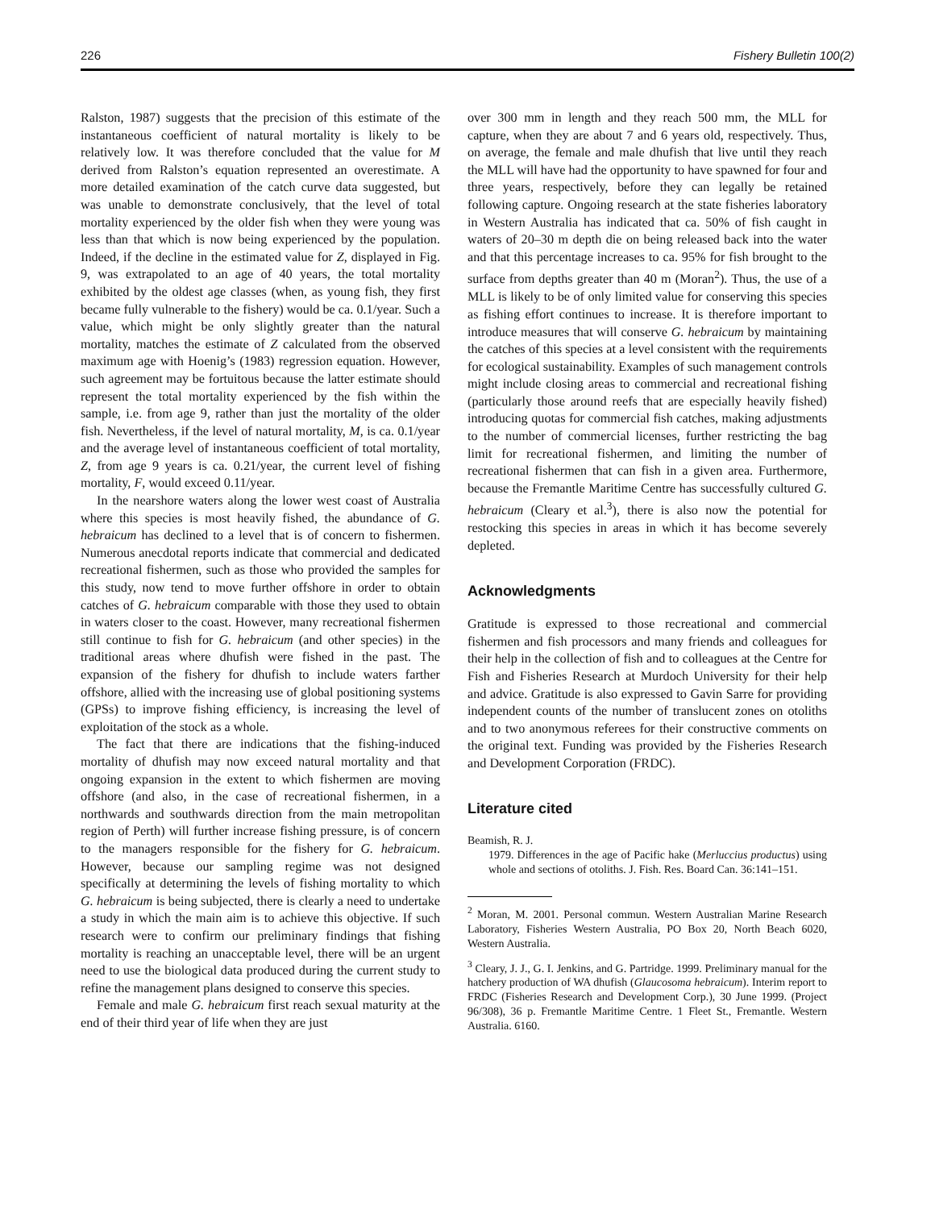226 Fishery Bulletin 100(2)
Ralston, 1987) suggests that the precision of this estimate of the instantaneous coefficient of natural mortality is likely to be relatively low. It was therefore concluded that the value for M derived from Ralston’s equation represented an overestimate. A more detailed examination of the catch curve data suggested, but was unable to demonstrate conclusively, that the level of total mortality experienced by the older fish when they were young was less than that which is now being experienced by the population. Indeed, if the decline in the estimated value for Z, displayed in Fig. 9, was extrapolated to an age of 40 years, the total mortality exhibited by the oldest age classes (when, as young fish, they first became fully vulnerable to the fishery) would be ca. 0.1/year. Such a value, which might be only slightly greater than the natural mortality, matches the estimate of Z calculated from the observed maximum age with Hoenig’s (1983) regression equation. However, such agreement may be fortuitous because the latter estimate should represent the total mortality experienced by the fish within the sample, i.e. from age 9, rather than just the mortality of the older fish. Nevertheless, if the level of natural mortality, M, is ca. 0.1/year and the average level of instantaneous coefficient of total mortality, Z, from age 9 years is ca. 0.21/year, the current level of fishing mortality, F, would exceed 0.11/year.
In the nearshore waters along the lower west coast of Australia where this species is most heavily fished, the abundance of G. hebraicum has declined to a level that is of concern to fishermen. Numerous anecdotal reports indicate that commercial and dedicated recreational fishermen, such as those who provided the samples for this study, now tend to move further offshore in order to obtain catches of G. hebraicum comparable with those they used to obtain in waters closer to the coast. However, many recreational fishermen still continue to fish for G. hebraicum (and other species) in the traditional areas where dhufish were fished in the past. The expansion of the fishery for dhufish to include waters farther offshore, allied with the increasing use of global positioning systems (GPSs) to improve fishing efficiency, is increasing the level of exploitation of the stock as a whole.
The fact that there are indications that the fishing-induced mortality of dhufish may now exceed natural mortality and that ongoing expansion in the extent to which fishermen are moving offshore (and also, in the case of recreational fishermen, in a northwards and southwards direction from the main metropolitan region of Perth) will further increase fishing pressure, is of concern to the managers responsible for the fishery for G. hebraicum. However, because our sampling regime was not designed specifically at determining the levels of fishing mortality to which G. hebraicum is being subjected, there is clearly a need to undertake a study in which the main aim is to achieve this objective. If such research were to confirm our preliminary findings that fishing mortality is reaching an unacceptable level, there will be an urgent need to use the biological data produced during the current study to refine the management plans designed to conserve this species.
Female and male G. hebraicum first reach sexual maturity at the end of their third year of life when they are just
over 300 mm in length and they reach 500 mm, the MLL for capture, when they are about 7 and 6 years old, respectively. Thus, on average, the female and male dhufish that live until they reach the MLL will have had the opportunity to have spawned for four and three years, respectively, before they can legally be retained following capture. Ongoing research at the state fisheries laboratory in Western Australia has indicated that ca. 50% of fish caught in waters of 20–30 m depth die on being released back into the water and that this percentage increases to ca. 95% for fish brought to the surface from depths greater than 40 m (Moran<sup>2</sup>). Thus, the use of a MLL is likely to be of only limited value for conserving this species as fishing effort continues to increase. It is therefore important to introduce measures that will conserve G. hebraicum by maintaining the catches of this species at a level consistent with the requirements for ecological sustainability. Examples of such management controls might include closing areas to commercial and recreational fishing (particularly those around reefs that are especially heavily fished) introducing quotas for commercial fish catches, making adjustments to the number of commercial licenses, further restricting the bag limit for recreational fishermen, and limiting the number of recreational fishermen that can fish in a given area. Furthermore, because the Fremantle Maritime Centre has successfully cultured G. hebraicum (Cleary et al.<sup>3</sup>), there is also now the potential for restocking this species in areas in which it has become severely depleted.
Acknowledgments
Gratitude is expressed to those recreational and commercial fishermen and fish processors and many friends and colleagues for their help in the collection of fish and to colleagues at the Centre for Fish and Fisheries Research at Murdoch University for their help and advice. Gratitude is also expressed to Gavin Sarre for providing independent counts of the number of translucent zones on otoliths and to two anonymous referees for their constructive comments on the original text. Funding was provided by the Fisheries Research and Development Corporation (FRDC).
Literature cited
Beamish, R. J.
1979. Differences in the age of Pacific hake (Merluccius productus) using whole and sections of otoliths. J. Fish. Res. Board Can. 36:141–151.
<sup>2</sup> Moran, M. 2001. Personal commun. Western Australian Marine Research Laboratory, Fisheries Western Australia, PO Box 20, North Beach 6020, Western Australia.
<sup>3</sup> Cleary, J. J., G. I. Jenkins, and G. Partridge. 1999. Preliminary manual for the hatchery production of WA dhufish (Glaucosoma hebraicum). Interim report to FRDC (Fisheries Research and Development Corp.), 30 June 1999. (Project 96/308), 36 p. Fremantle Maritime Centre. 1 Fleet St., Fremantle. Western Australia. 6160.